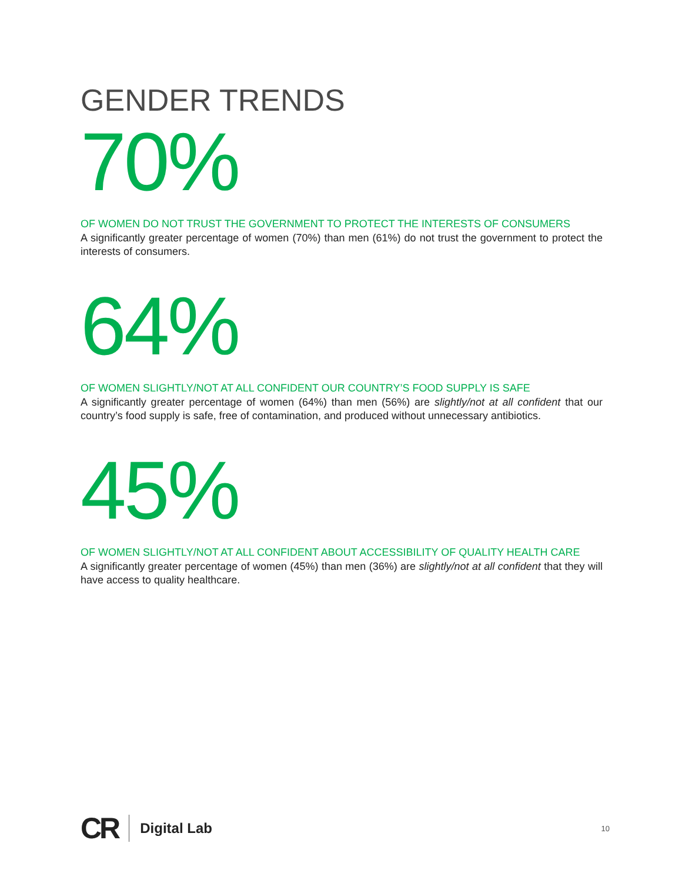GENDER TRENDS
70%
OF WOMEN DO NOT TRUST THE GOVERNMENT TO PROTECT THE INTERESTS OF CONSUMERS
A significantly greater percentage of women (70%) than men (61%) do not trust the government to protect the interests of consumers.
64%
OF WOMEN SLIGHTLY/NOT AT ALL CONFIDENT OUR COUNTRY’S FOOD SUPPLY IS SAFE
A significantly greater percentage of women (64%) than men (56%) are slightly/not at all confident that our country’s food supply is safe, free of contamination, and produced without unnecessary antibiotics.
45%
OF WOMEN SLIGHTLY/NOT AT ALL CONFIDENT ABOUT ACCESSIBILITY OF QUALITY HEALTH CARE
A significantly greater percentage of women (45%) than men (36%) are slightly/not at all confident that they will have access to quality healthcare.
CR Digital Lab 10